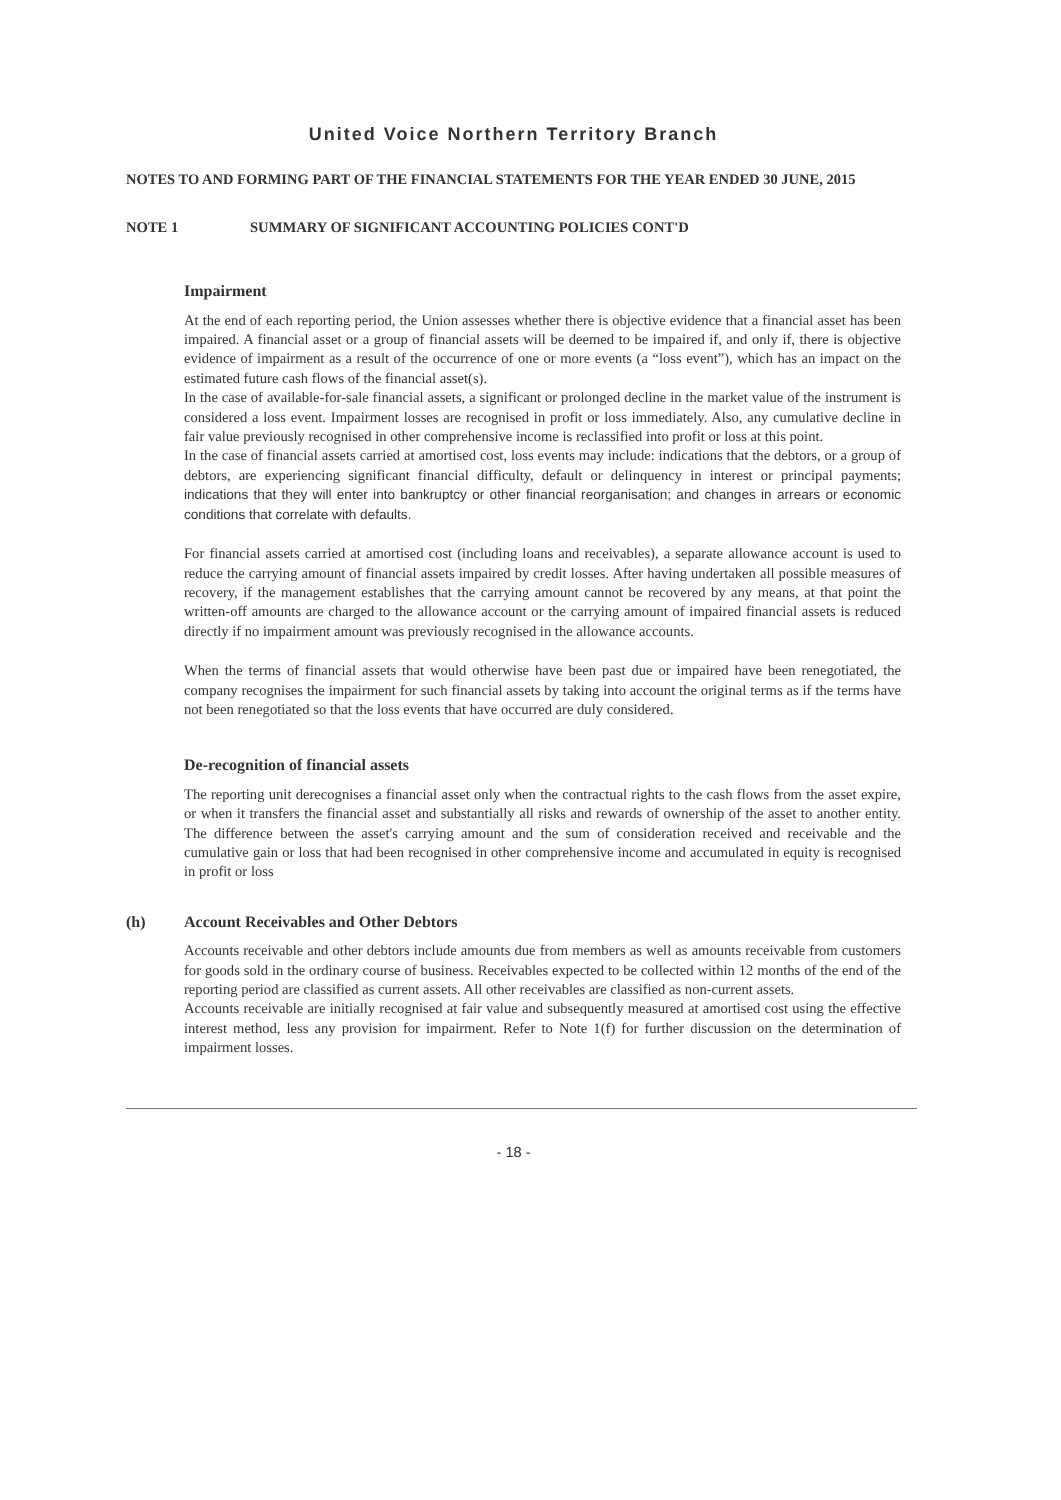United Voice Northern Territory Branch
NOTES TO AND FORMING PART OF THE FINANCIAL STATEMENTS FOR THE YEAR ENDED 30 JUNE, 2015
NOTE 1 SUMMARY OF SIGNIFICANT ACCOUNTING POLICIES CONT'D
Impairment
At the end of each reporting period, the Union assesses whether there is objective evidence that a financial asset has been impaired. A financial asset or a group of financial assets will be deemed to be impaired if, and only if, there is objective evidence of impairment as a result of the occurrence of one or more events (a “loss event”), which has an impact on the estimated future cash flows of the financial asset(s).
In the case of available-for-sale financial assets, a significant or prolonged decline in the market value of the instrument is considered a loss event. Impairment losses are recognised in profit or loss immediately. Also, any cumulative decline in fair value previously recognised in other comprehensive income is reclassified into profit or loss at this point.
In the case of financial assets carried at amortised cost, loss events may include: indications that the debtors, or a group of debtors, are experiencing significant financial difficulty, default or delinquency in interest or principal payments; indications that they will enter into bankruptcy or other financial reorganisation; and changes in arrears or economic conditions that correlate with defaults.
For financial assets carried at amortised cost (including loans and receivables), a separate allowance account is used to reduce the carrying amount of financial assets impaired by credit losses. After having undertaken all possible measures of recovery, if the management establishes that the carrying amount cannot be recovered by any means, at that point the written-off amounts are charged to the allowance account or the carrying amount of impaired financial assets is reduced directly if no impairment amount was previously recognised in the allowance accounts.
When the terms of financial assets that would otherwise have been past due or impaired have been renegotiated, the company recognises the impairment for such financial assets by taking into account the original terms as if the terms have not been renegotiated so that the loss events that have occurred are duly considered.
De-recognition of financial assets
The reporting unit derecognises a financial asset only when the contractual rights to the cash flows from the asset expire, or when it transfers the financial asset and substantially all risks and rewards of ownership of the asset to another entity. The difference between the asset's carrying amount and the sum of consideration received and receivable and the cumulative gain or loss that had been recognised in other comprehensive income and accumulated in equity is recognised in profit or loss
(h) Account Receivables and Other Debtors
Accounts receivable and other debtors include amounts due from members as well as amounts receivable from customers for goods sold in the ordinary course of business. Receivables expected to be collected within 12 months of the end of the reporting period are classified as current assets. All other receivables are classified as non-current assets.
Accounts receivable are initially recognised at fair value and subsequently measured at amortised cost using the effective interest method, less any provision for impairment. Refer to Note 1(f) for further discussion on the determination of impairment losses.
- 18 -